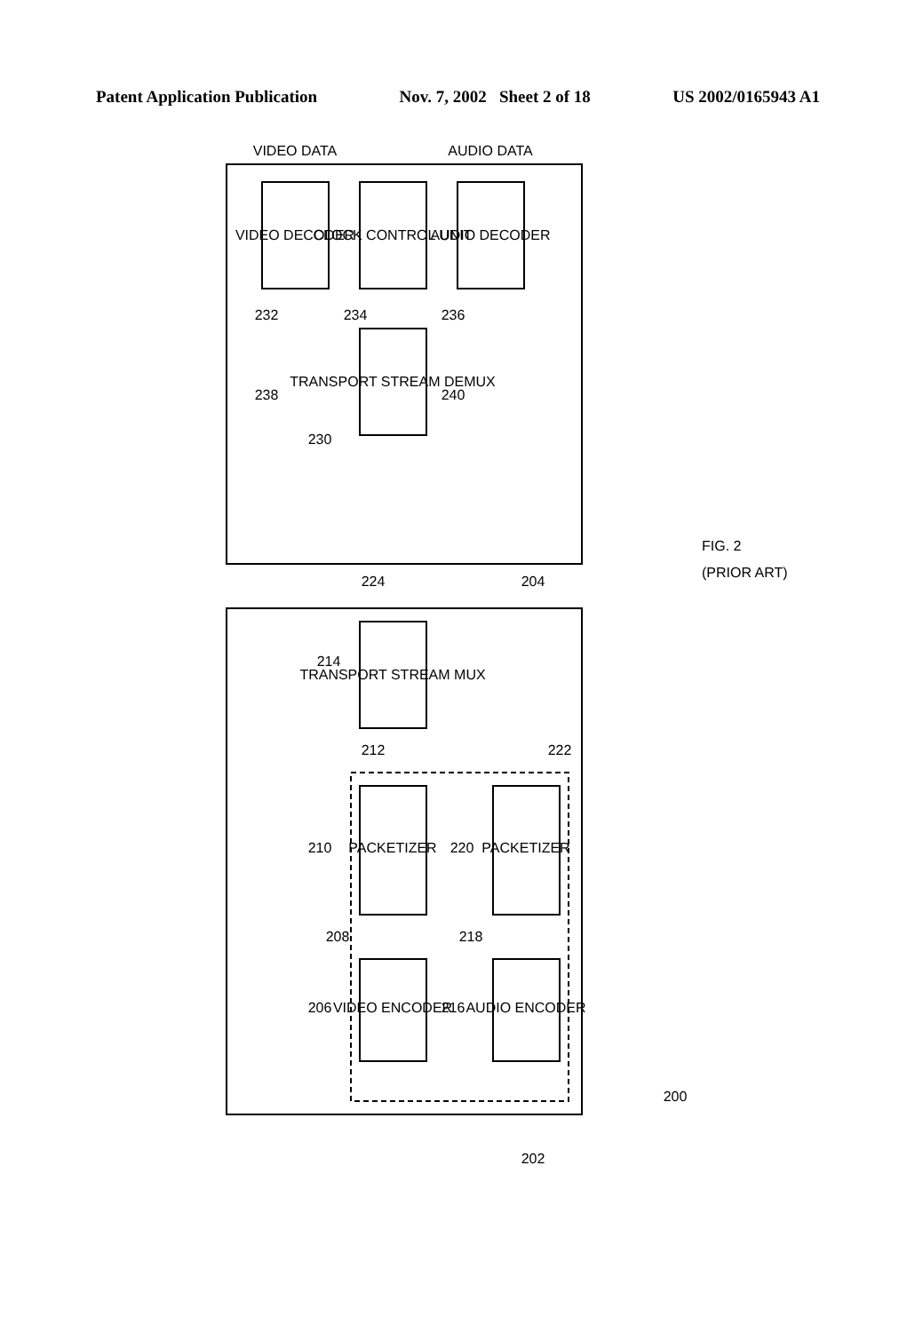Patent Application Publication Nov. 7, 2002 Sheet 2 of 18 US 2002/0165943 A1
VIDEO DECODER
CLOCK CONTROL UNIT
AUDIO DECODER
TRANSPORT STREAM DEMUX
TRANSPORT STREAM MUX
PACKETIZER
PACKETIZER
VIDEO ENCODER
AUDIO ENCODER
VIDEO DATA
AUDIO DATA
232
234
236
238
240
230
224
204
214
212
222
210
220
208
218
206
216
200
202
FIG. 2
(PRIOR ART)